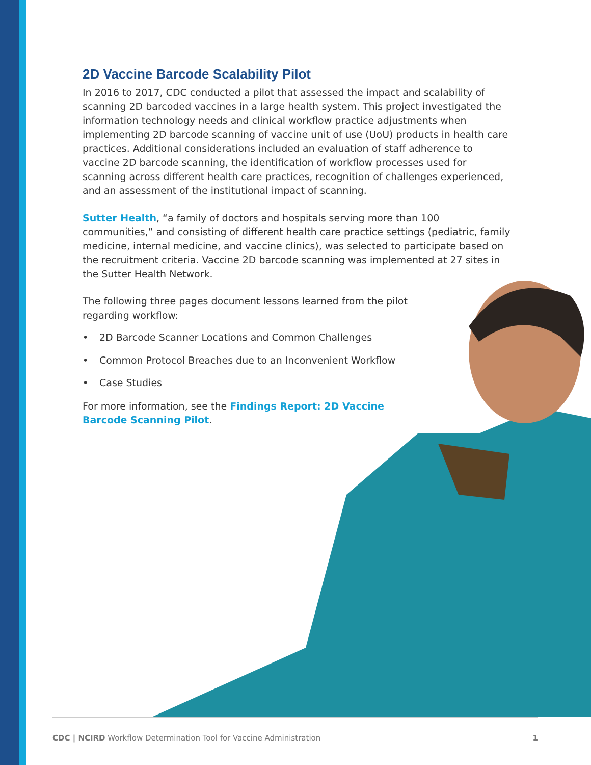2D Vaccine Barcode Scalability Pilot
In 2016 to 2017, CDC conducted a pilot that assessed the impact and scalability of scanning 2D barcoded vaccines in a large health system. This project investigated the information technology needs and clinical workflow practice adjustments when implementing 2D barcode scanning of vaccine unit of use (UoU) products in health care practices. Additional considerations included an evaluation of staff adherence to vaccine 2D barcode scanning, the identification of workflow processes used for scanning across different health care practices, recognition of challenges experienced, and an assessment of the institutional impact of scanning.
Sutter Health, “a family of doctors and hospitals serving more than 100 communities,” and consisting of different health care practice settings (pediatric, family medicine, internal medicine, and vaccine clinics), was selected to participate based on the recruitment criteria. Vaccine 2D barcode scanning was implemented at 27 sites in the Sutter Health Network.
The following three pages document lessons learned from the pilot regarding workflow:
• 2D Barcode Scanner Locations and Common Challenges
• Common Protocol Breaches due to an Inconvenient Workflow
• Case Studies
For more information, see the Findings Report: 2D Vaccine Barcode Scanning Pilot.
CDC | NCIRD Workflow Determination Tool for Vaccine Administration
1